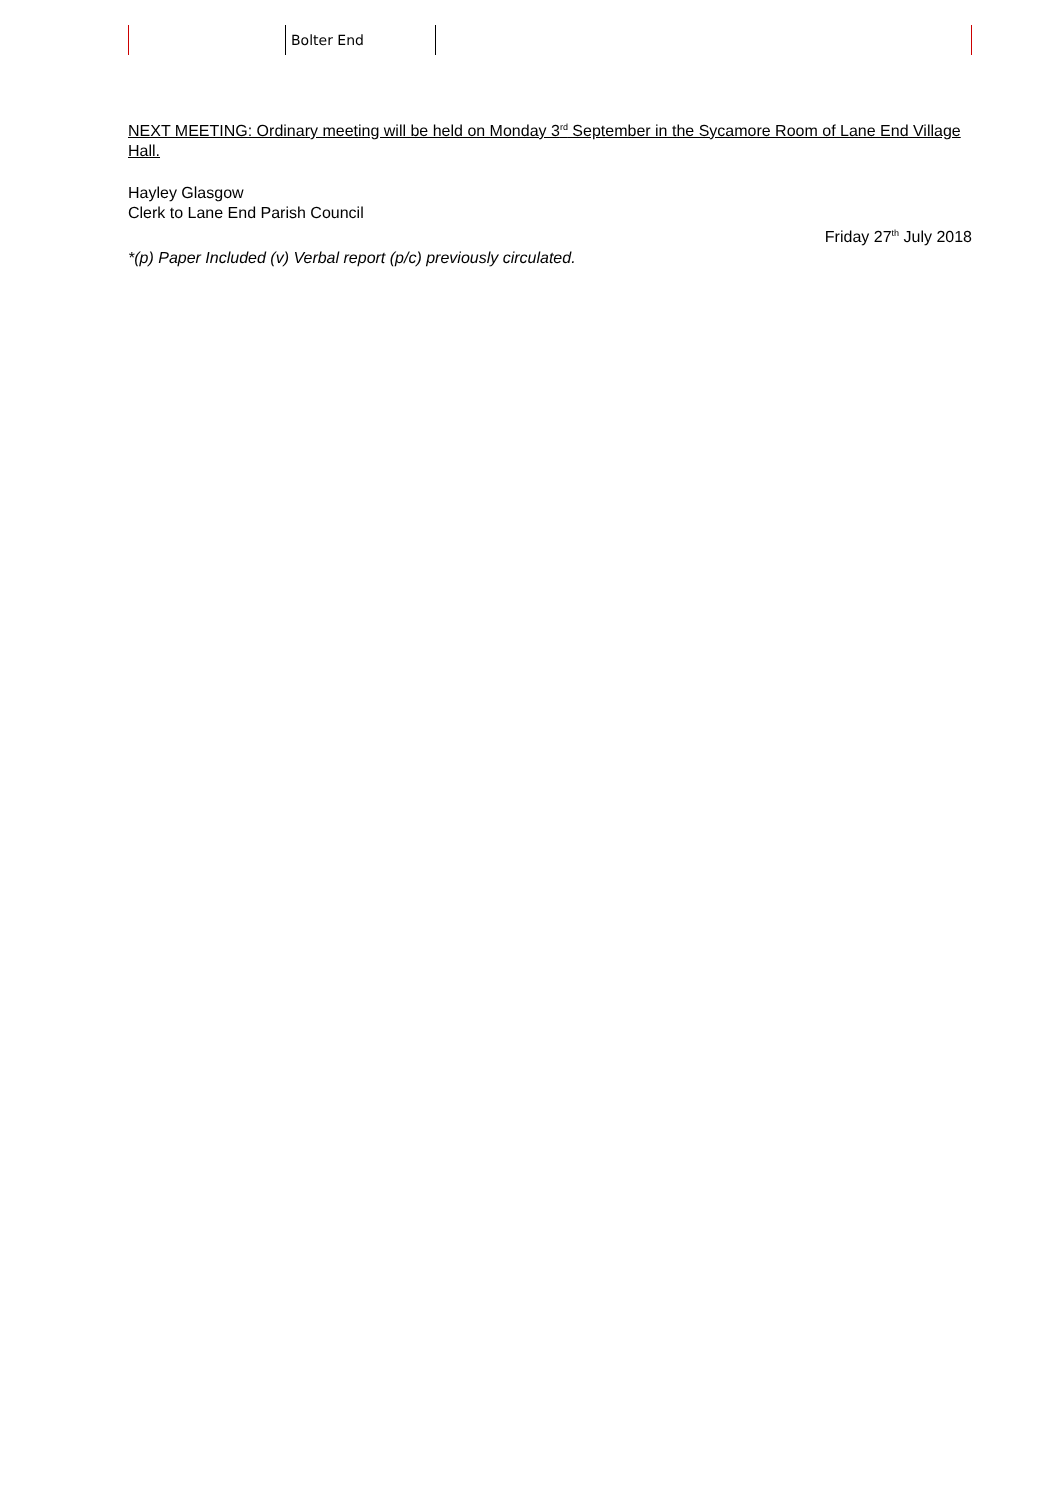Bolter End
NEXT MEETING: Ordinary meeting will be held on Monday 3<sup>rd</sup> September in the Sycamore Room of Lane End Village Hall.
Hayley Glasgow
Clerk to Lane End Parish Council
Friday 27<sup>th</sup> July 2018
*(p) Paper Included (v) Verbal report (p/c) previously circulated.